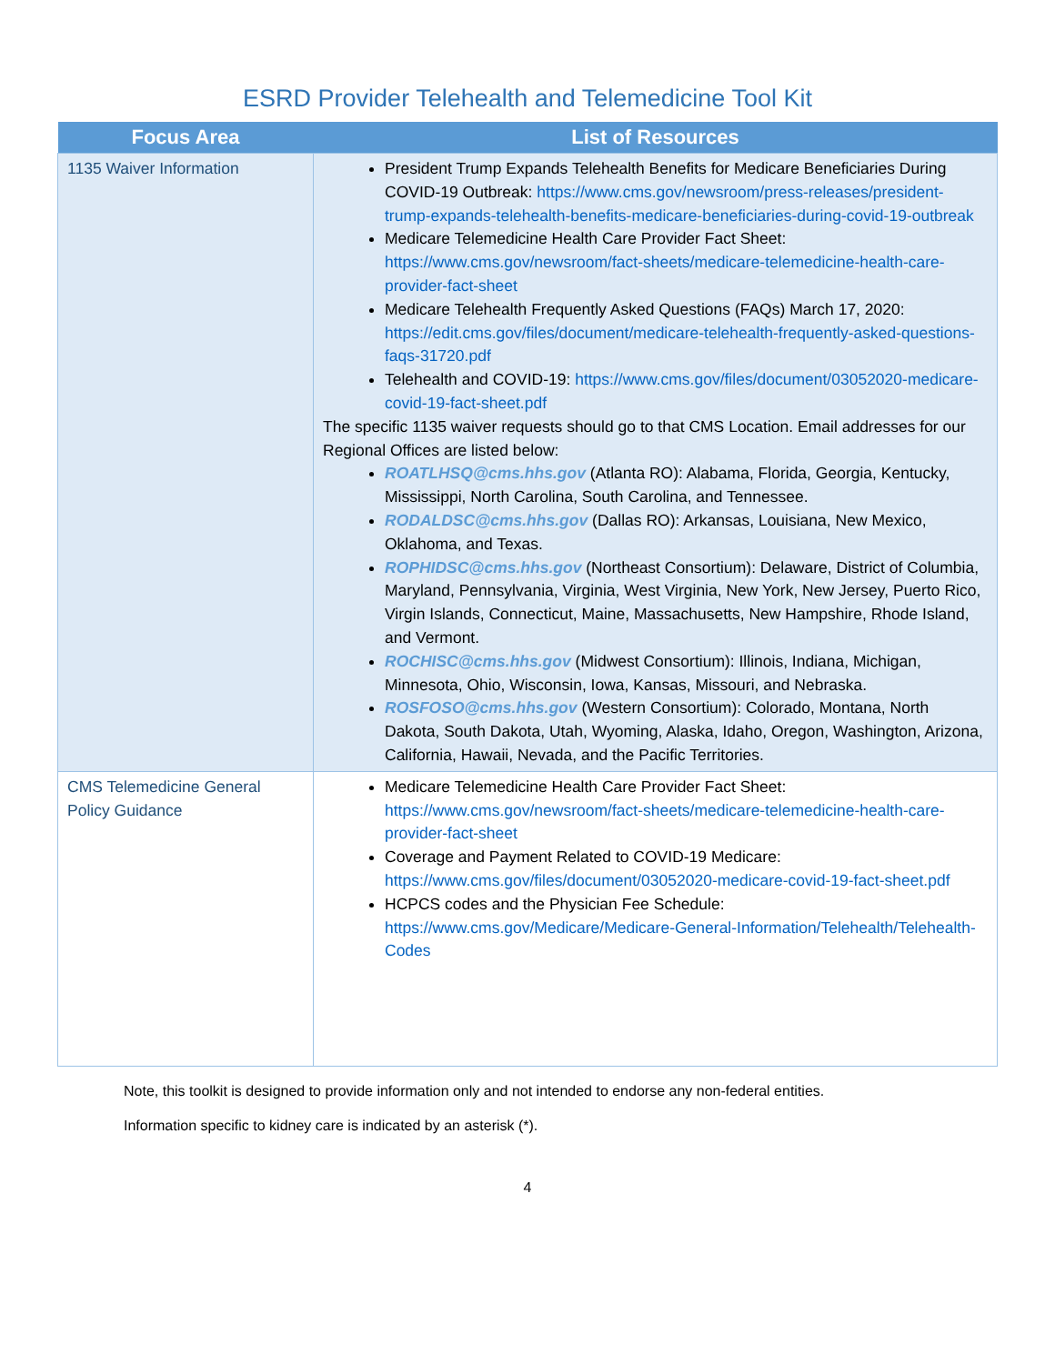ESRD Provider Telehealth and Telemedicine Tool Kit
| Focus Area | List of Resources |
| --- | --- |
| 1135 Waiver Information | President Trump Expands Telehealth Benefits for Medicare Beneficiaries During COVID-19 Outbreak: https://www.cms.gov/newsroom/press-releases/president-trump-expands-telehealth-benefits-medicare-beneficiaries-during-covid-19-outbreak Medicare Telemedicine Health Care Provider Fact Sheet: https://www.cms.gov/newsroom/fact-sheets/medicare-telemedicine-health-care-provider-fact-sheet Medicare Telehealth Frequently Asked Questions (FAQs) March 17, 2020: https://edit.cms.gov/files/document/medicare-telehealth-frequently-asked-questions-faqs-31720.pdf Telehealth and COVID-19: https://www.cms.gov/files/document/03052020-medicare-covid-19-fact-sheet.pdf The specific 1135 waiver requests should go to that CMS Location. Email addresses for our Regional Offices are listed below: ROATLHSQ@cms.hhs.gov (Atlanta RO): Alabama, Florida, Georgia, Kentucky, Mississippi, North Carolina, South Carolina, and Tennessee. RODALDSC@cms.hhs.gov (Dallas RO): Arkansas, Louisiana, New Mexico, Oklahoma, and Texas. ROPHIDSC@cms.hhs.gov (Northeast Consortium): Delaware, District of Columbia, Maryland, Pennsylvania, Virginia, West Virginia, New York, New Jersey, Puerto Rico, Virgin Islands, Connecticut, Maine, Massachusetts, New Hampshire, Rhode Island, and Vermont. ROCHISC@cms.hhs.gov (Midwest Consortium): Illinois, Indiana, Michigan, Minnesota, Ohio, Wisconsin, Iowa, Kansas, Missouri, and Nebraska. ROSFOSO@cms.hhs.gov (Western Consortium): Colorado, Montana, North Dakota, South Dakota, Utah, Wyoming, Alaska, Idaho, Oregon, Washington, Arizona, California, Hawaii, Nevada, and the Pacific Territories. |
| CMS Telemedicine General Policy Guidance | Medicare Telemedicine Health Care Provider Fact Sheet: https://www.cms.gov/newsroom/fact-sheets/medicare-telemedicine-health-care-provider-fact-sheet Coverage and Payment Related to COVID-19 Medicare: https://www.cms.gov/files/document/03052020-medicare-covid-19-fact-sheet.pdf HCPCS codes and the Physician Fee Schedule: https://www.cms.gov/Medicare/Medicare-General-Information/Telehealth/Telehealth-Codes |
Note, this toolkit is designed to provide information only and not intended to endorse any non-federal entities.
Information specific to kidney care is indicated by an asterisk (*).
4